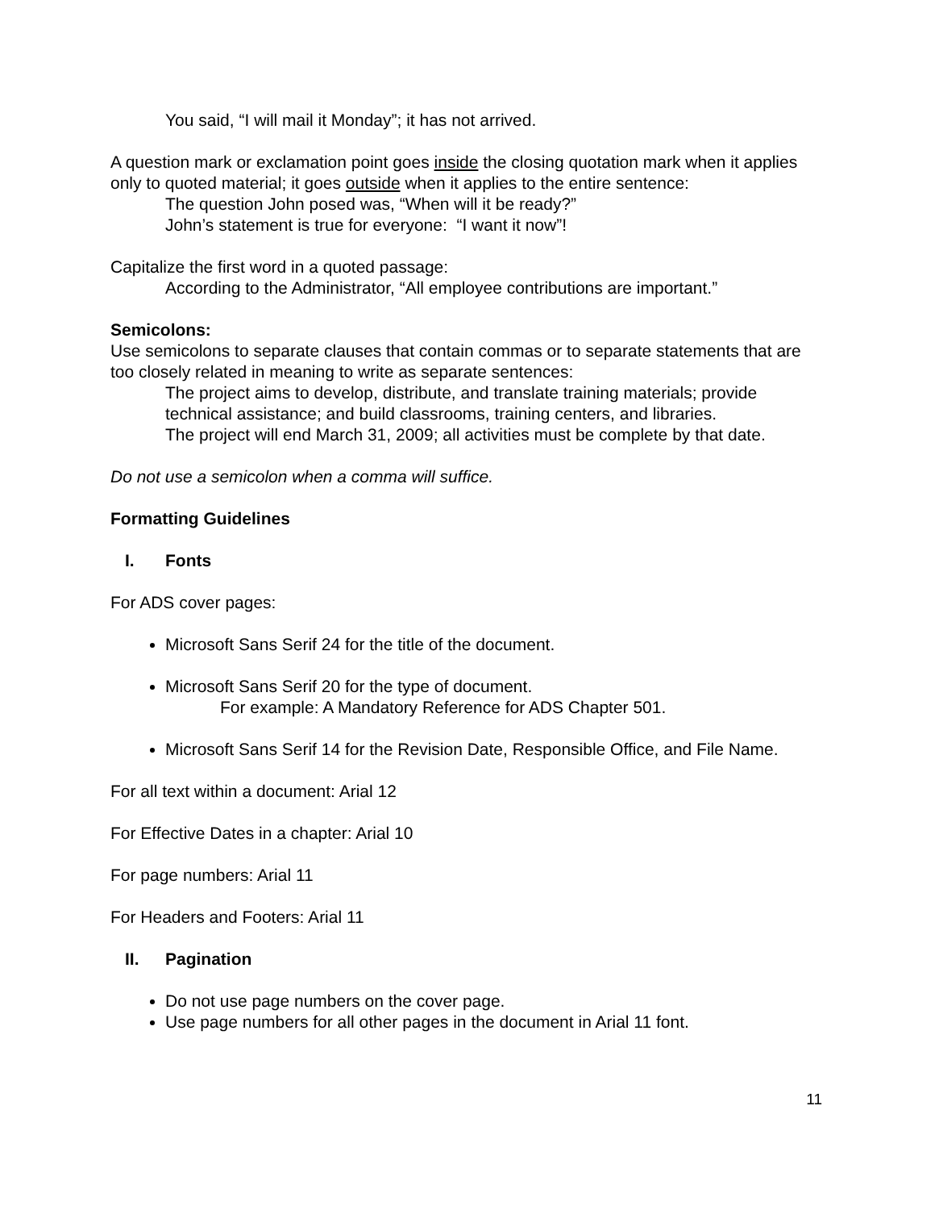You said, “I will mail it Monday”; it has not arrived.
A question mark or exclamation point goes inside the closing quotation mark when it applies only to quoted material; it goes outside when it applies to the entire sentence:
The question John posed was, “When will it be ready?”
John’s statement is true for everyone: “I want it now”!
Capitalize the first word in a quoted passage:
According to the Administrator, “All employee contributions are important.”
Semicolons:
Use semicolons to separate clauses that contain commas or to separate statements that are too closely related in meaning to write as separate sentences:
The project aims to develop, distribute, and translate training materials; provide technical assistance; and build classrooms, training centers, and libraries.
The project will end March 31, 2009; all activities must be complete by that date.
Do not use a semicolon when a comma will suffice.
Formatting Guidelines
I. Fonts
For ADS cover pages:
Microsoft Sans Serif 24 for the title of the document.
Microsoft Sans Serif 20 for the type of document.
For example: A Mandatory Reference for ADS Chapter 501.
Microsoft Sans Serif 14 for the Revision Date, Responsible Office, and File Name.
For all text within a document: Arial 12
For Effective Dates in a chapter: Arial 10
For page numbers: Arial 11
For Headers and Footers: Arial 11
II. Pagination
Do not use page numbers on the cover page.
Use page numbers for all other pages in the document in Arial 11 font.
11